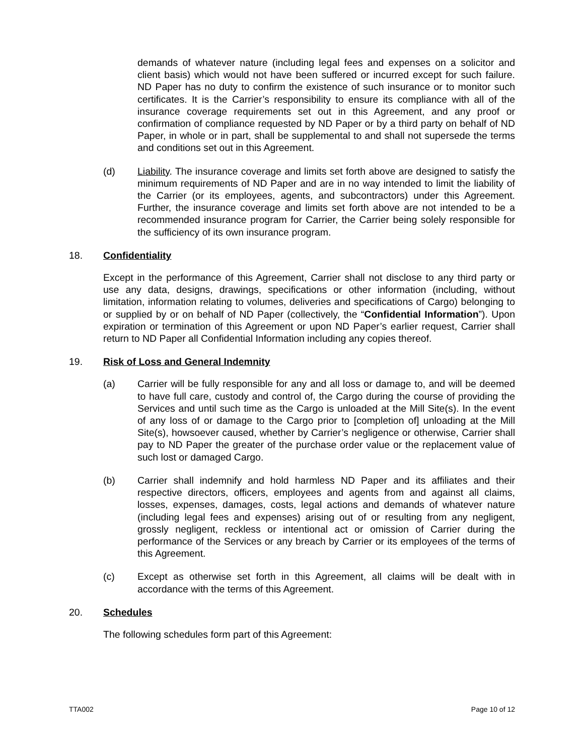demands of whatever nature (including legal fees and expenses on a solicitor and client basis) which would not have been suffered or incurred except for such failure. ND Paper has no duty to confirm the existence of such insurance or to monitor such certificates. It is the Carrier’s responsibility to ensure its compliance with all of the insurance coverage requirements set out in this Agreement, and any proof or confirmation of compliance requested by ND Paper or by a third party on behalf of ND Paper, in whole or in part, shall be supplemental to and shall not supersede the terms and conditions set out in this Agreement.
(d) Liability. The insurance coverage and limits set forth above are designed to satisfy the minimum requirements of ND Paper and are in no way intended to limit the liability of the Carrier (or its employees, agents, and subcontractors) under this Agreement. Further, the insurance coverage and limits set forth above are not intended to be a recommended insurance program for Carrier, the Carrier being solely responsible for the sufficiency of its own insurance program.
18. Confidentiality
Except in the performance of this Agreement, Carrier shall not disclose to any third party or use any data, designs, drawings, specifications or other information (including, without limitation, information relating to volumes, deliveries and specifications of Cargo) belonging to or supplied by or on behalf of ND Paper (collectively, the “Confidential Information”). Upon expiration or termination of this Agreement or upon ND Paper’s earlier request, Carrier shall return to ND Paper all Confidential Information including any copies thereof.
19. Risk of Loss and General Indemnity
(a) Carrier will be fully responsible for any and all loss or damage to, and will be deemed to have full care, custody and control of, the Cargo during the course of providing the Services and until such time as the Cargo is unloaded at the Mill Site(s). In the event of any loss of or damage to the Cargo prior to [completion of] unloading at the Mill Site(s), howsoever caused, whether by Carrier’s negligence or otherwise, Carrier shall pay to ND Paper the greater of the purchase order value or the replacement value of such lost or damaged Cargo.
(b) Carrier shall indemnify and hold harmless ND Paper and its affiliates and their respective directors, officers, employees and agents from and against all claims, losses, expenses, damages, costs, legal actions and demands of whatever nature (including legal fees and expenses) arising out of or resulting from any negligent, grossly negligent, reckless or intentional act or omission of Carrier during the performance of the Services or any breach by Carrier or its employees of the terms of this Agreement.
(c) Except as otherwise set forth in this Agreement, all claims will be dealt with in accordance with the terms of this Agreement.
20. Schedules
The following schedules form part of this Agreement:
TTA002 Page 10 of 12